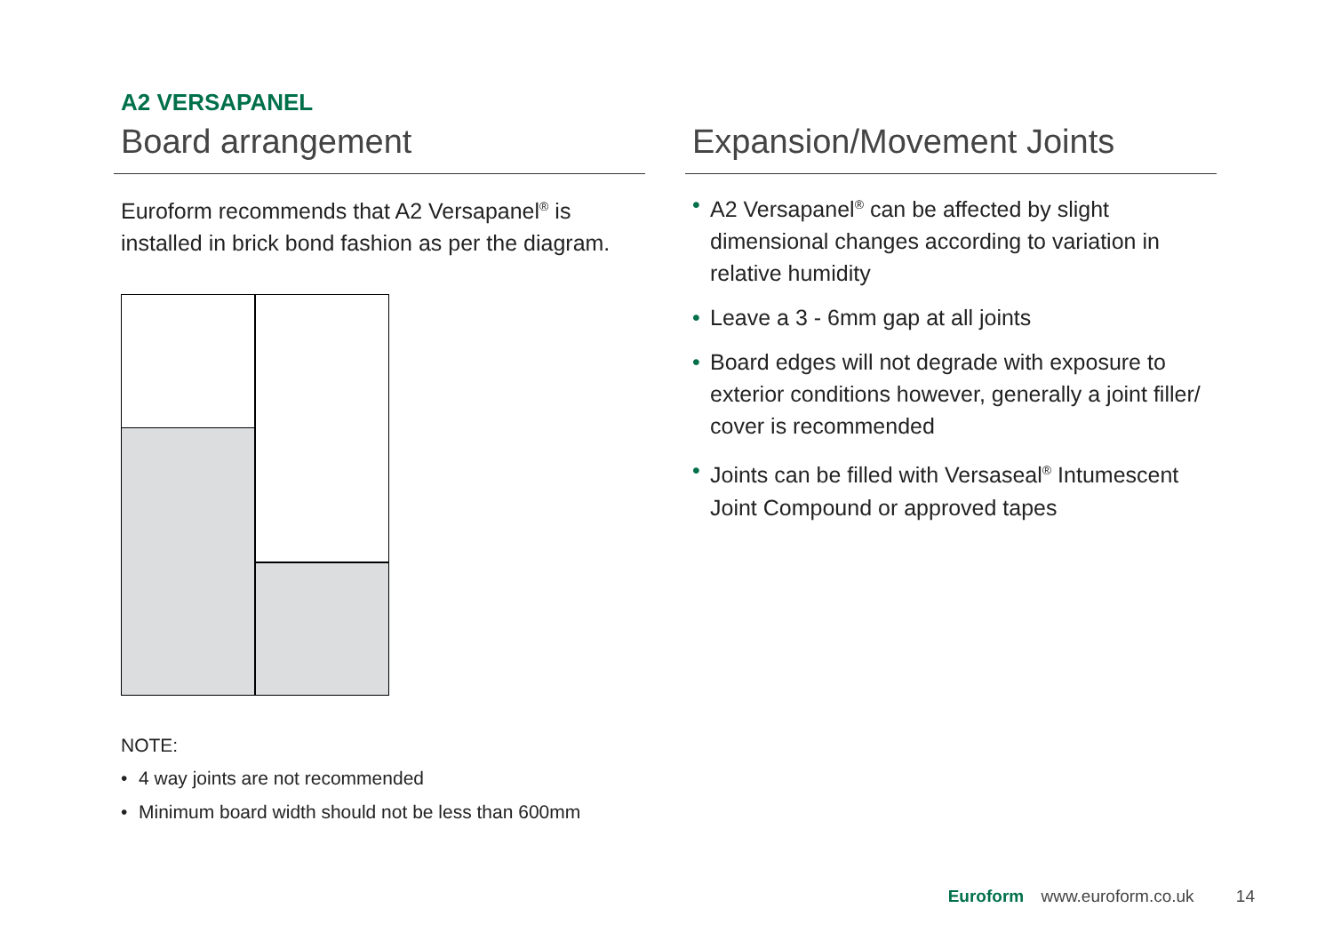A2 VERSAPANEL
Board arrangement
Euroform recommends that A2 Versapanel<sup>®</sup> is installed in brick bond fashion as per the diagram.
NOTE:
• 4 way joints are not recommended
• Minimum board width should not be less than 600mm
Expansion/Movement Joints
• A2 Versapanel<sup>®</sup> can be affected by slight dimensional changes according to variation in relative humidity
• Leave a 3 - 6mm gap at all joints
• Board edges will not degrade with exposure to exterior conditions however, generally a joint filler/ cover is recommended
• Joints can be filled with Versaseal<sup>®</sup> Intumescent Joint Compound or approved tapes
Euroform www.euroform.co.uk 14